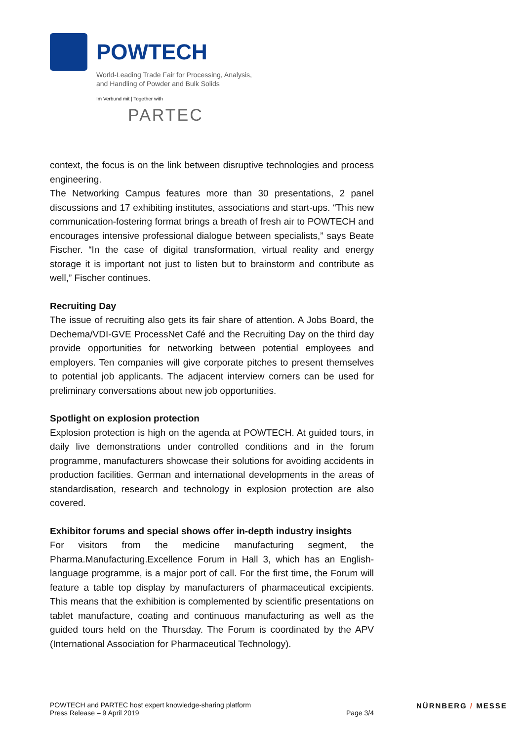POWTECH
World-Leading Trade Fair for Processing, Analysis,
and Handling of Powder and Bulk Solids
Im Verbund mit | Together with
PARTEC
context, the focus is on the link between disruptive technologies and process engineering.
The Networking Campus features more than 30 presentations, 2 panel discussions and 17 exhibiting institutes, associations and start-ups. “This new communication-fostering format brings a breath of fresh air to POWTECH and encourages intensive professional dialogue between specialists,” says Beate Fischer. “In the case of digital transformation, virtual reality and energy storage it is important not just to listen but to brainstorm and contribute as well,” Fischer continues.
Recruiting Day
The issue of recruiting also gets its fair share of attention. A Jobs Board, the Dechema/VDI-GVE ProcessNet Café and the Recruiting Day on the third day provide opportunities for networking between potential employees and employers. Ten companies will give corporate pitches to present themselves to potential job applicants. The adjacent interview corners can be used for preliminary conversations about new job opportunities.
Spotlight on explosion protection
Explosion protection is high on the agenda at POWTECH. At guided tours, in daily live demonstrations under controlled conditions and in the forum programme, manufacturers showcase their solutions for avoiding accidents in production facilities. German and international developments in the areas of standardisation, research and technology in explosion protection are also covered.
Exhibitor forums and special shows offer in-depth industry insights
For visitors from the medicine manufacturing segment, the Pharma.Manufacturing.Excellence Forum in Hall 3, which has an English-language programme, is a major port of call. For the first time, the Forum will feature a table top display by manufacturers of pharmaceutical excipients. This means that the exhibition is complemented by scientific presentations on tablet manufacture, coating and continuous manufacturing as well as the guided tours held on the Thursday. The Forum is coordinated by the APV (International Association for Pharmaceutical Technology).
POWTECH and PARTEC host expert knowledge-sharing platform
Page 3/4 Press Release – 9 April 2019
NÜRNBERG / MESSE